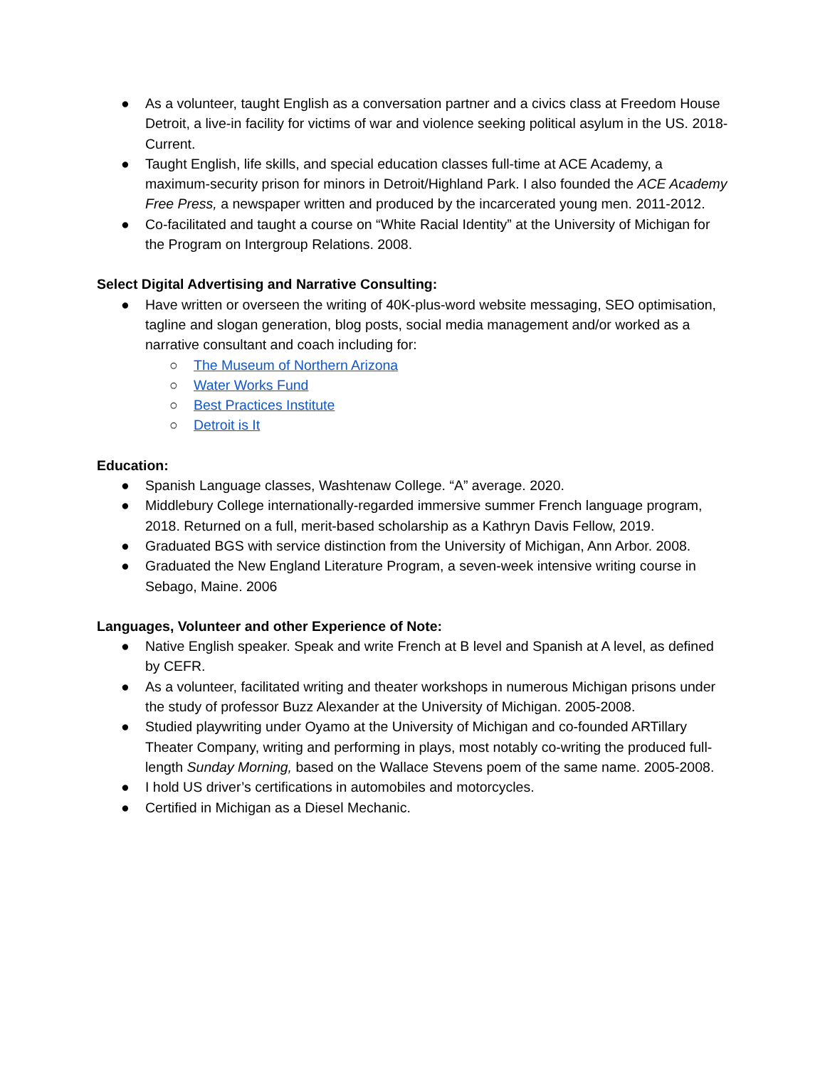● As a volunteer, taught English as a conversation partner and a civics class at Freedom House Detroit, a live-in facility for victims of war and violence seeking political asylum in the US. 2018-Current.
● Taught English, life skills, and special education classes full-time at ACE Academy, a maximum-security prison for minors in Detroit/Highland Park. I also founded the ACE Academy Free Press, a newspaper written and produced by the incarcerated young men. 2011-2012.
● Co-facilitated and taught a course on “White Racial Identity” at the University of Michigan for the Program on Intergroup Relations. 2008.
Select Digital Advertising and Narrative Consulting:
● Have written or overseen the writing of 40K-plus-word website messaging, SEO optimisation, tagline and slogan generation, blog posts, social media management and/or worked as a narrative consultant and coach including for:
○ The Museum of Northern Arizona
○ Water Works Fund
○ Best Practices Institute
○ Detroit is It
Education:
● Spanish Language classes, Washtenaw College. “A” average. 2020.
● Middlebury College internationally-regarded immersive summer French language program, 2018. Returned on a full, merit-based scholarship as a Kathryn Davis Fellow, 2019.
● Graduated BGS with service distinction from the University of Michigan, Ann Arbor. 2008.
● Graduated the New England Literature Program, a seven-week intensive writing course in Sebago, Maine. 2006
Languages, Volunteer and other Experience of Note:
● Native English speaker. Speak and write French at B level and Spanish at A level, as defined by CEFR.
● As a volunteer, facilitated writing and theater workshops in numerous Michigan prisons under the study of professor Buzz Alexander at the University of Michigan. 2005-2008.
● Studied playwriting under Oyamo at the University of Michigan and co-founded ARTillary Theater Company, writing and performing in plays, most notably co-writing the produced full-length Sunday Morning, based on the Wallace Stevens poem of the same name. 2005-2008.
● I hold US driver’s certifications in automobiles and motorcycles.
● Certified in Michigan as a Diesel Mechanic.